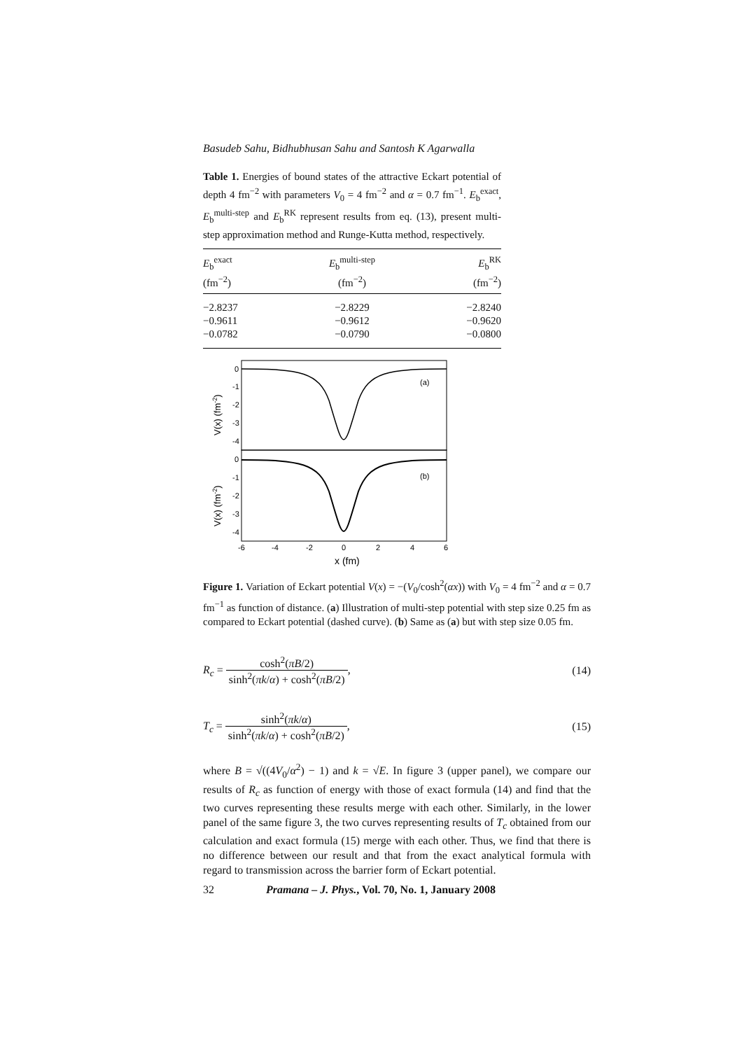Basudeb Sahu, Bidhubhusan Sahu and Santosh K Agarwalla
Table 1. Energies of bound states of the attractive Eckart potential of depth 4 fm<sup>−2</sup> with parameters V<sub>0</sub> = 4 fm<sup>−2</sup> and α = 0.7 fm<sup>−1</sup>. E<sub>b</sub><sup>exact</sup>, E<sub>b</sub><sup>multi-step</sup> and E<sub>b</sub><sup>RK</sup> represent results from eq. (13), present multi-step approximation method and Runge-Kutta method, respectively.
| E<sub>b</sub><sup>exact</sup> (fm<sup>−2</sup>) | E<sub>b</sub><sup>multi-step</sup> (fm<sup>−2</sup>) | E<sub>b</sub><sup>RK</sup> (fm<sup>−2</sup>) |
| --- | --- | --- |
| −2.8237 | −2.8229 | −2.8240 |
| −0.9611 | −0.9612 | −0.9620 |
| −0.0782 | −0.0790 | −0.0800 |
0
-1
-2
-3
-4
0
-1
-2
-3
-4
(a)
(b)
-6
-4
-2
0
2
4
6
x (fm)
V(x) (fm-2)
V(x) (fm-2)
Figure 1. Variation of Eckart potential V(x) = −(V<sub>0</sub>/cosh<sup>2</sup>(αx)) with V<sub>0</sub> = 4 fm<sup>−2</sup> and α = 0.7 fm<sup>−1</sup> as function of distance. (a) Illustration of multi-step potential with step size 0.25 fm as compared to Eckart potential (dashed curve). (b) Same as (a) but with step size 0.05 fm.
R<sub>c</sub> = cosh<sup>2</sup>(πB/2) sinh<sup>2</sup>(πk/α) + cosh<sup>2</sup>(πB/2),
(14)
T<sub>c</sub> = sinh<sup>2</sup>(πk/α) sinh<sup>2</sup>(πk/α) + cosh<sup>2</sup>(πB/2),
(15)
where B = √((4V<sub>0</sub>/α<sup>2</sup>) − 1) and k = √E. In figure 3 (upper panel), we compare our results of R<sub>c</sub> as function of energy with those of exact formula (14) and find that the two curves representing these results merge with each other. Similarly, in the lower panel of the same figure 3, the two curves representing results of T<sub>c</sub> obtained from our calculation and exact formula (15) merge with each other. Thus, we find that there is no difference between our result and that from the exact analytical formula with regard to transmission across the barrier form of Eckart potential.
32 Pramana – J. Phys., Vol. 70, No. 1, January 2008